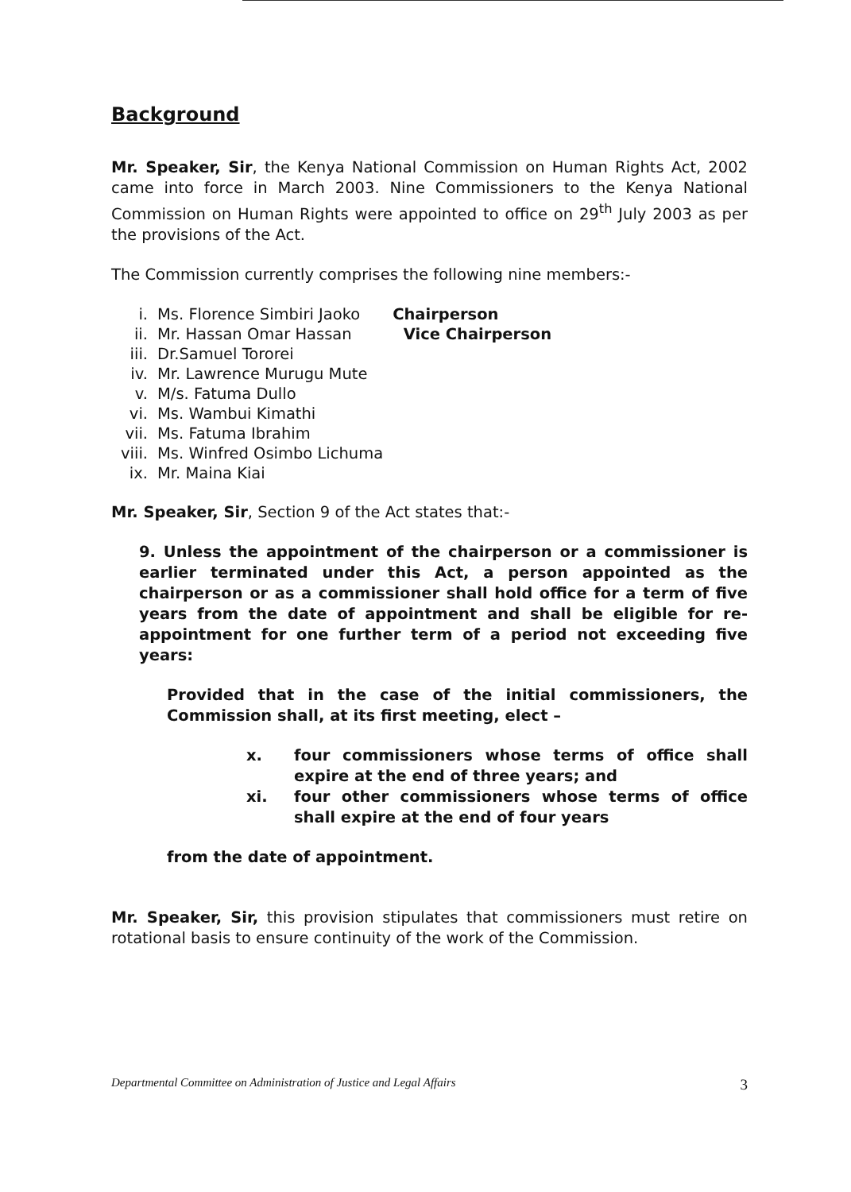Background
Mr. Speaker, Sir, the Kenya National Commission on Human Rights Act, 2002 came into force in March 2003. Nine Commissioners to the Kenya National Commission on Human Rights were appointed to office on 29<sup>th</sup> July 2003 as per the provisions of the Act.
The Commission currently comprises the following nine members:-
| i. | Ms. Florence Simbiri Jaoko | Chairperson |
| ii. | Mr. Hassan Omar Hassan | Vice Chairperson |
| iii. | Dr.Samuel Tororei | |
| iv. | Mr. Lawrence Murugu Mute | |
| v. | M/s. Fatuma Dullo | |
| vi. | Ms. Wambui Kimathi | |
| vii. | Ms. Fatuma Ibrahim | |
| viii. | Ms. Winfred Osimbo Lichuma | |
| ix. | Mr. Maina Kiai | |
Mr. Speaker, Sir, Section 9 of the Act states that:-
9. Unless the appointment of the chairperson or a commissioner is earlier terminated under this Act, a person appointed as the chairperson or as a commissioner shall hold office for a term of five years from the date of appointment and shall be eligible for re-appointment for one further term of a period not exceeding five years:
Provided that in the case of the initial commissioners, the Commission shall, at its first meeting, elect –
| x. | four commissioners whose terms of office shall expire at the end of three years; and |
| xi. | four other commissioners whose terms of office shall expire at the end of four years |
from the date of appointment.
Mr. Speaker, Sir, this provision stipulates that commissioners must retire on rotational basis to ensure continuity of the work of the Commission.
Departmental Committee on Administration of Justice and Legal Affairs 3